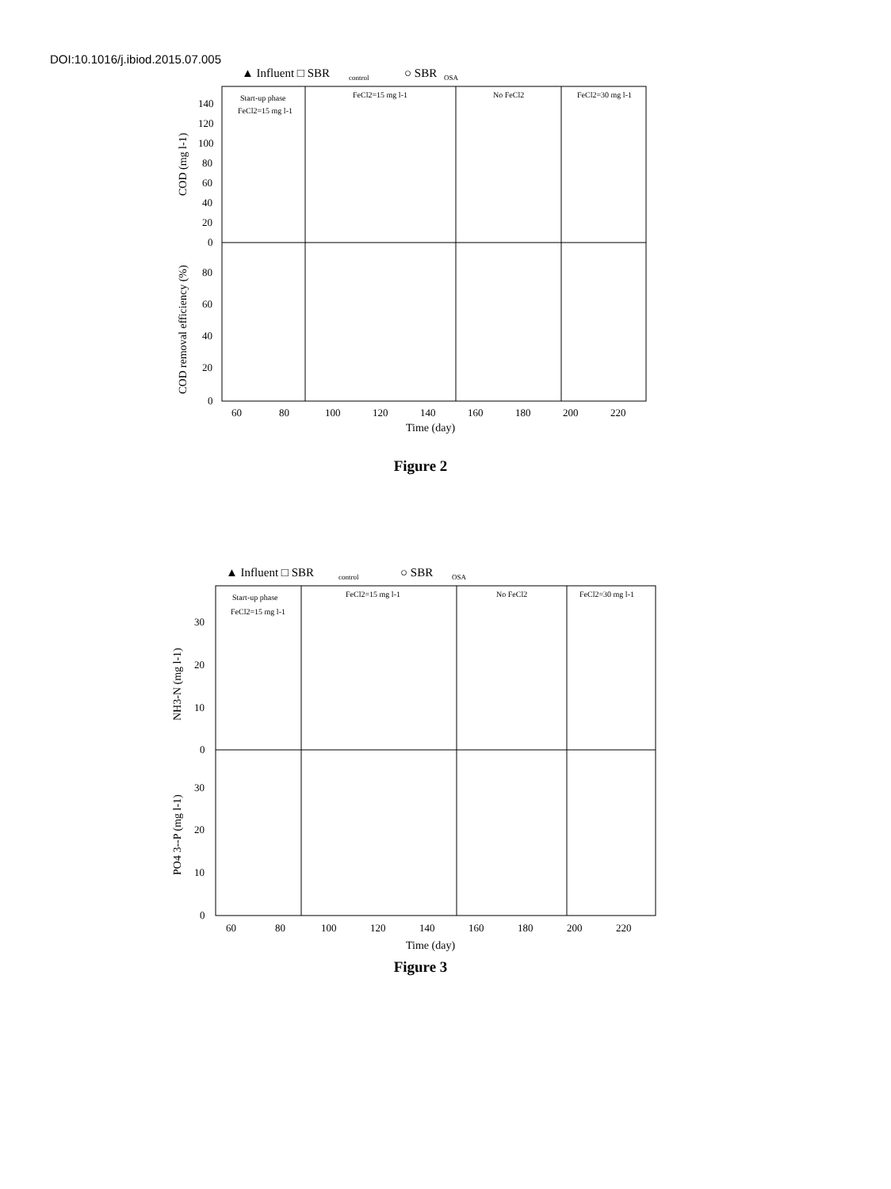DOI:10.1016/j.ibiod.2015.07.005
▲ Influent □ SBR
control
○ SBR
OSA
Start-up phase
FeCl2=15 mg l-1
FeCl2=15 mg l-1
No FeCl2
FeCl2=30 mg l-1
COD (mg l-1)
COD removal efficiency (%)
140
120
100
80
60
40
20
0
80
60
40
20
0
60
80
100
120
140
160
180
200
220
Time (day)
Figure 2
▲ Influent □ SBR
control
○ SBR
OSA
Start-up phase
FeCl2=15 mg l-1
FeCl2=15 mg l-1
No FeCl2
FeCl2=30 mg l-1
NH3-N (mg l-1)
PO4 3--P (mg l-1)
30
20
10
0
30
20
10
0
60
80
100
120
140
160
180
200
220
Time (day)
Figure 3